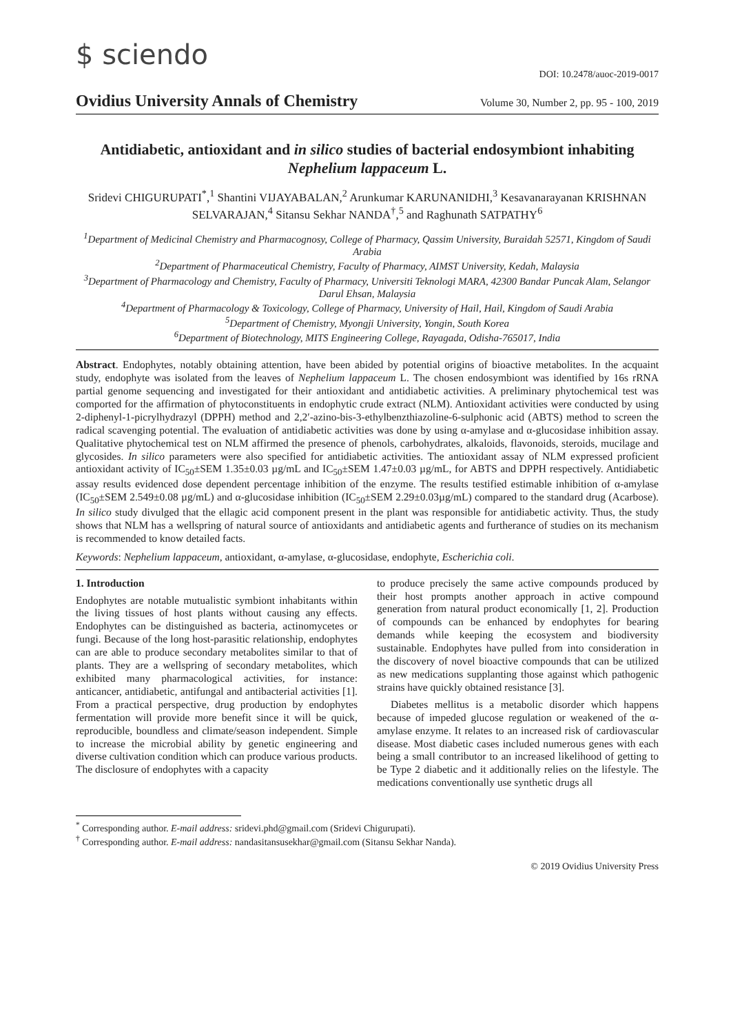$ sciendo
DOI: 10.2478/auoc-2019-0017
Ovidius University Annals of Chemistry Volume 30, Number 2, pp. 95 - 100, 2019
Antidiabetic, antioxidant and in silico studies of bacterial endosymbiont inhabiting Nephelium lappaceum L.
Sridevi CHIGURUPATI<sup>*</sup>,<sup>1</sup> Shantini VIJAYABALAN,<sup>2</sup> Arunkumar KARUNANIDHI,<sup>3</sup> Kesavanarayanan KRISHNAN SELVARAJAN,<sup>4</sup> Sitansu Sekhar NANDA<sup>†</sup>,<sup>5</sup> and Raghunath SATPATHY<sup>6</sup>
<sup>1</sup> Department of Medicinal Chemistry and Pharmacognosy, College of Pharmacy, Qassim University, Buraidah 52571, Kingdom of Saudi Arabia
<sup>2</sup> Department of Pharmaceutical Chemistry, Faculty of Pharmacy, AIMST University, Kedah, Malaysia
<sup>3</sup> Department of Pharmacology and Chemistry, Faculty of Pharmacy, Universiti Teknologi MARA, 42300 Bandar Puncak Alam, Selangor Darul Ehsan, Malaysia
<sup>4</sup> Department of Pharmacology & Toxicology, College of Pharmacy, University of Hail, Hail, Kingdom of Saudi Arabia
<sup>5</sup> Department of Chemistry, Myongji University, Yongin, South Korea
<sup>6</sup> Department of Biotechnology, MITS Engineering College, Rayagada, Odisha-765017, India
Abstract. Endophytes, notably obtaining attention, have been abided by potential origins of bioactive metabolites. In the acquaint study, endophyte was isolated from the leaves of Nephelium lappaceum L. The chosen endosymbiont was identified by 16s rRNA partial genome sequencing and investigated for their antioxidant and antidiabetic activities. A preliminary phytochemical test was comported for the affirmation of phytoconstituents in endophytic crude extract (NLM). Antioxidant activities were conducted by using 2-diphenyl-1-picrylhydrazyl (DPPH) method and 2,2′-azino-bis-3-ethylbenzthiazoline-6-sulphonic acid (ABTS) method to screen the radical scavenging potential. The evaluation of antidiabetic activities was done by using α-amylase and α-glucosidase inhibition assay. Qualitative phytochemical test on NLM affirmed the presence of phenols, carbohydrates, alkaloids, flavonoids, steroids, mucilage and glycosides. In silico parameters were also specified for antidiabetic activities. The antioxidant assay of NLM expressed proficient antioxidant activity of IC<sub>50</sub>±SEM 1.35±0.03 µg/mL and IC<sub>50</sub>±SEM 1.47±0.03 µg/mL, for ABTS and DPPH respectively. Antidiabetic assay results evidenced dose dependent percentage inhibition of the enzyme. The results testified estimable inhibition of α-amylase (IC<sub>50</sub>±SEM 2.549±0.08 µg/mL) and α-glucosidase inhibition (IC<sub>50</sub>±SEM 2.29±0.03µg/mL) compared to the standard drug (Acarbose). In silico study divulged that the ellagic acid component present in the plant was responsible for antidiabetic activity. Thus, the study shows that NLM has a wellspring of natural source of antioxidants and antidiabetic agents and furtherance of studies on its mechanism is recommended to know detailed facts.
Keywords: Nephelium lappaceum, antioxidant, α-amylase, α-glucosidase, endophyte, Escherichia coli.
1. Introduction
Endophytes are notable mutualistic symbiont inhabitants within the living tissues of host plants without causing any effects. Endophytes can be distinguished as bacteria, actinomycetes or fungi. Because of the long host-parasitic relationship, endophytes can are able to produce secondary metabolites similar to that of plants. They are a wellspring of secondary metabolites, which exhibited many pharmacological activities, for instance: anticancer, antidiabetic, antifungal and antibacterial activities [1]. From a practical perspective, drug production by endophytes fermentation will provide more benefit since it will be quick, reproducible, boundless and climate/season independent. Simple to increase the microbial ability by genetic engineering and diverse cultivation condition which can produce various products. The disclosure of endophytes with a capacity
to produce precisely the same active compounds produced by their host prompts another approach in active compound generation from natural product economically [1, 2]. Production of compounds can be enhanced by endophytes for bearing demands while keeping the ecosystem and biodiversity sustainable. Endophytes have pulled from into consideration in the discovery of novel bioactive compounds that can be utilized as new medications supplanting those against which pathogenic strains have quickly obtained resistance [3].
Diabetes mellitus is a metabolic disorder which happens because of impeded glucose regulation or weakened of the α-amylase enzyme. It relates to an increased risk of cardiovascular disease. Most diabetic cases included numerous genes with each being a small contributor to an increased likelihood of getting to be Type 2 diabetic and it additionally relies on the lifestyle. The medications conventionally use synthetic drugs all
<sup>*</sup> Corresponding author. E-mail address: sridevi.phd@gmail.com (Sridevi Chigurupati).
<sup>†</sup> Corresponding author. E-mail address: nandasitansusekhar@gmail.com (Sitansu Sekhar Nanda).
© 2019 Ovidius University Press